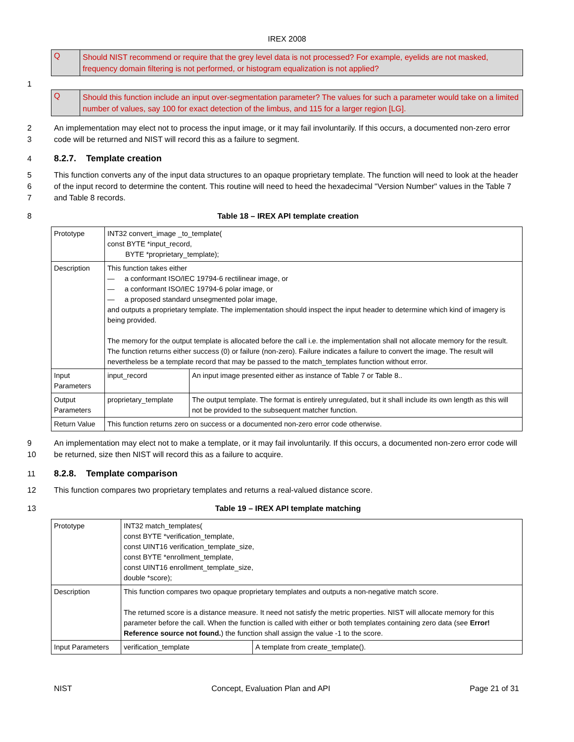IREX 2008
Q
Should NIST recommend or require that the grey level data is not processed? For example, eyelids are not masked, frequency domain filtering is not performed, or histogram equalization is not applied?
1
Q
Should this function include an input over-segmentation parameter? The values for such a parameter would take on a limited number of values, say 100 for exact detection of the limbus, and 115 for a larger region [LG].
2
3
An implementation may elect not to process the input image, or it may fail involuntarily. If this occurs, a documented non-zero error code will be returned and NIST will record this as a failure to segment.
4 8.2.7. Template creation
5
6
7
This function converts any of the input data structures to an opaque proprietary template. The function will need to look at the header of the input record to determine the content. This routine will need to heed the hexadecimal "Version Number" values in the Table 7 and Table 8 records.
8 Table 18 – IREX API template creation
| Prototype | INT32 convert_image _to_template( const BYTE *input_record, BYTE *proprietary_template); | |
| Description | This function takes either — a conformant ISO/IEC 19794-6 rectilinear image, or — a conformant ISO/IEC 19794-6 polar image, or — a proposed standard unsegmented polar image, and outputs a proprietary template. The implementation should inspect the input header to determine which kind of imagery is being provided. The memory for the output template is allocated before the call i.e. the implementation shall not allocate memory for the result. The function returns either success (0) or failure (non-zero). Failure indicates a failure to convert the image. The result will nevertheless be a template record that may be passed to the match_templates function without error. | |
| Input Parameters | input_record | An input image presented either as instance of Table 7 or Table 8.. |
| Output Parameters | proprietary_template | The output template. The format is entirely unregulated, but it shall include its own length as this will not be provided to the subsequent matcher function. |
| Return Value | This function returns zero on success or a documented non-zero error code otherwise. | |
9
10
An implementation may elect not to make a template, or it may fail involuntarily. If this occurs, a documented non-zero error code will be returned, size then NIST will record this as a failure to acquire.
11 8.2.8. Template comparison
12 This function compares two proprietary templates and returns a real-valued distance score.
13 Table 19 – IREX API template matching
| Prototype | INT32 match_templates( const BYTE *verification_template, const UINT16 verification_template_size, const BYTE *enrollment_template, const UINT16 enrollment_template_size, double *score); | |
| Description | This function compares two opaque proprietary templates and outputs a non-negative match score. The returned score is a distance measure. It need not satisfy the metric properties. NIST will allocate memory for this parameter before the call. When the function is called with either or both templates containing zero data (see Error! Reference source not found. ) the function shall assign the value -1 to the score. | |
| Input Parameters | verification_template | A template from create_template(). |
NIST Concept, Evaluation Plan and API Page 21 of 31